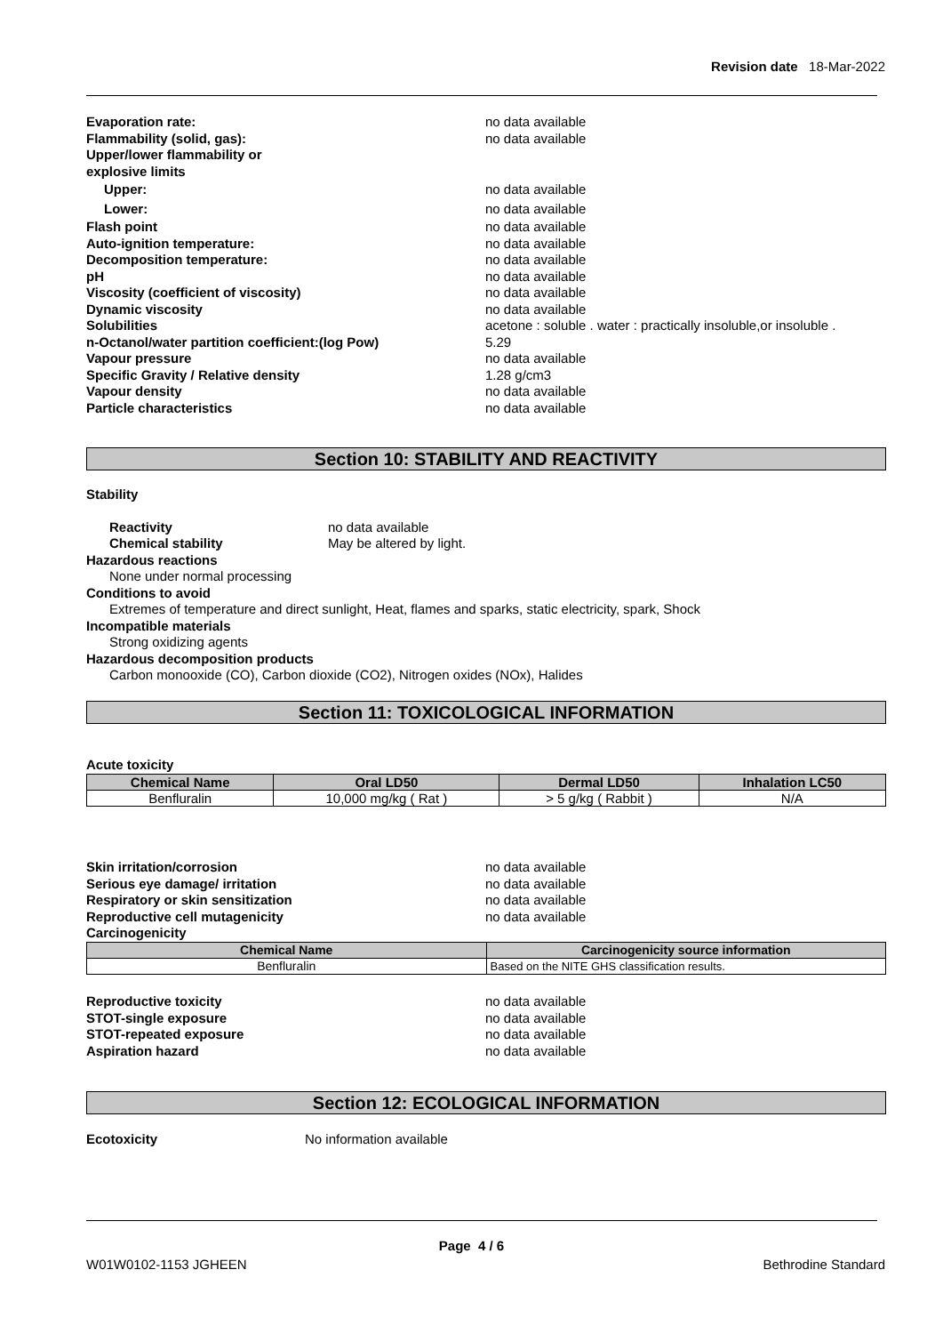Revision date 18-Mar-2022
Evaporation rate: no data available
Flammability (solid, gas): no data available
Upper/lower flammability or
explosive limits
Upper: no data available
Lower: no data available
Flash point no data available
Auto-ignition temperature: no data available
Decomposition temperature: no data available
pH no data available
Viscosity (coefficient of viscosity) no data available
Dynamic viscosity no data available
Solubilities acetone : soluble . water : practically insoluble,or insoluble .
n-Octanol/water partition coefficient:(log Pow) 5.29
Vapour pressure no data available
Specific Gravity / Relative density 1.28 g/cm3
Vapour density no data available
Particle characteristics no data available
Section 10: STABILITY AND REACTIVITY
Stability
Reactivity no data available
Chemical stability May be altered by light.
Hazardous reactions
None under normal processing
Conditions to avoid
Extremes of temperature and direct sunlight, Heat, flames and sparks, static electricity, spark, Shock
Incompatible materials
Strong oxidizing agents
Hazardous decomposition products
Carbon monooxide (CO), Carbon dioxide (CO2), Nitrogen oxides (NOx), Halides
Section 11: TOXICOLOGICAL INFORMATION
Acute toxicity
| Chemical Name | Oral LD50 | Dermal LD50 | Inhalation LC50 |
| --- | --- | --- | --- |
| Benfluralin | 10,000 mg/kg ( Rat ) | > 5 g/kg ( Rabbit ) | N/A |
Skin irritation/corrosion no data available
Serious eye damage/ irritation no data available
Respiratory or skin sensitization no data available
Reproductive cell mutagenicity no data available
Carcinogenicity
| Chemical Name | Carcinogenicity source information |
| --- | --- |
| Benfluralin | Based on the NITE GHS classification results. |
Reproductive toxicity no data available
STOT-single exposure no data available
STOT-repeated exposure no data available
Aspiration hazard no data available
Section 12: ECOLOGICAL INFORMATION
Ecotoxicity No information available
Page 4 / 6
W01W0102-1153 JGHEEN Bethrodine Standard